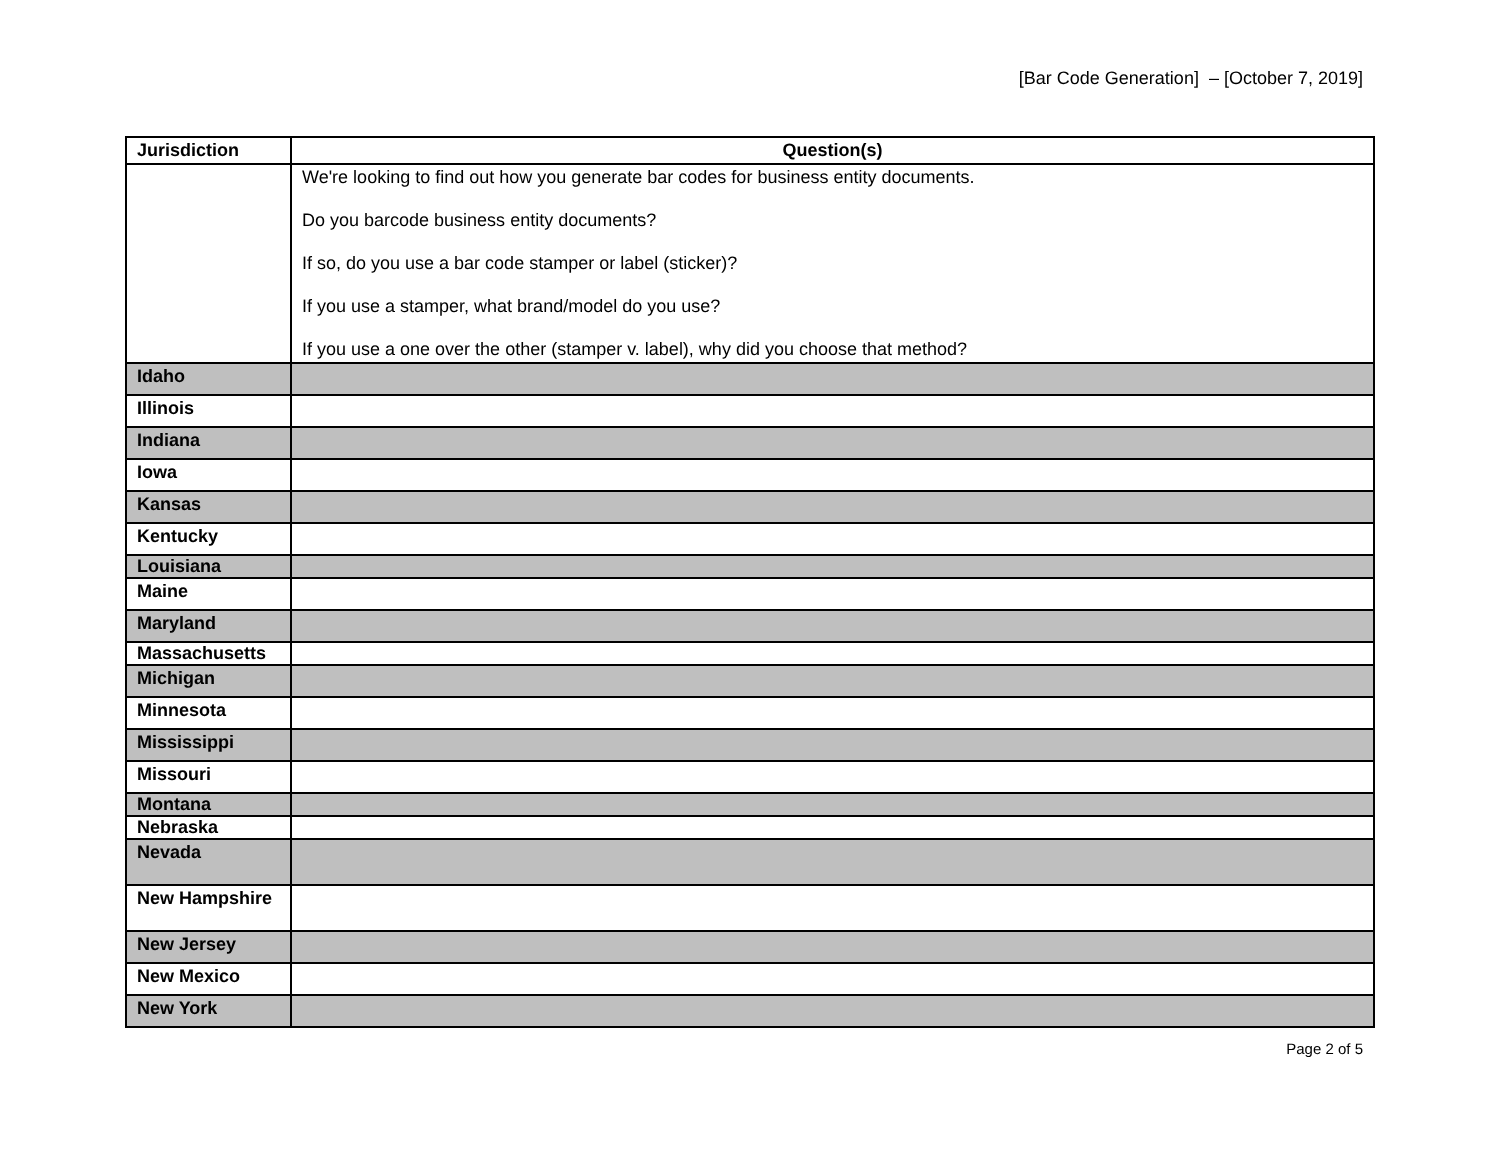[Bar Code Generation] – [October 7, 2019]
| Jurisdiction | Question(s) |
| --- | --- |
| | We're looking to find out how you generate bar codes for business entity documents. Do you barcode business entity documents? If so, do you use a bar code stamper or label (sticker)? If you use a stamper, what brand/model do you use? If you use a one over the other (stamper v. label), why did you choose that method? |
| Idaho | |
| Illinois | |
| Indiana | |
| Iowa | |
| Kansas | |
| Kentucky | |
| Louisiana | |
| Maine | |
| Maryland | |
| Massachusetts | |
| Michigan | |
| Minnesota | |
| Mississippi | |
| Missouri | |
| Montana | |
| Nebraska | |
| Nevada | |
| New Hampshire | |
| New Jersey | |
| New Mexico | |
| New York | |
Page 2 of 5